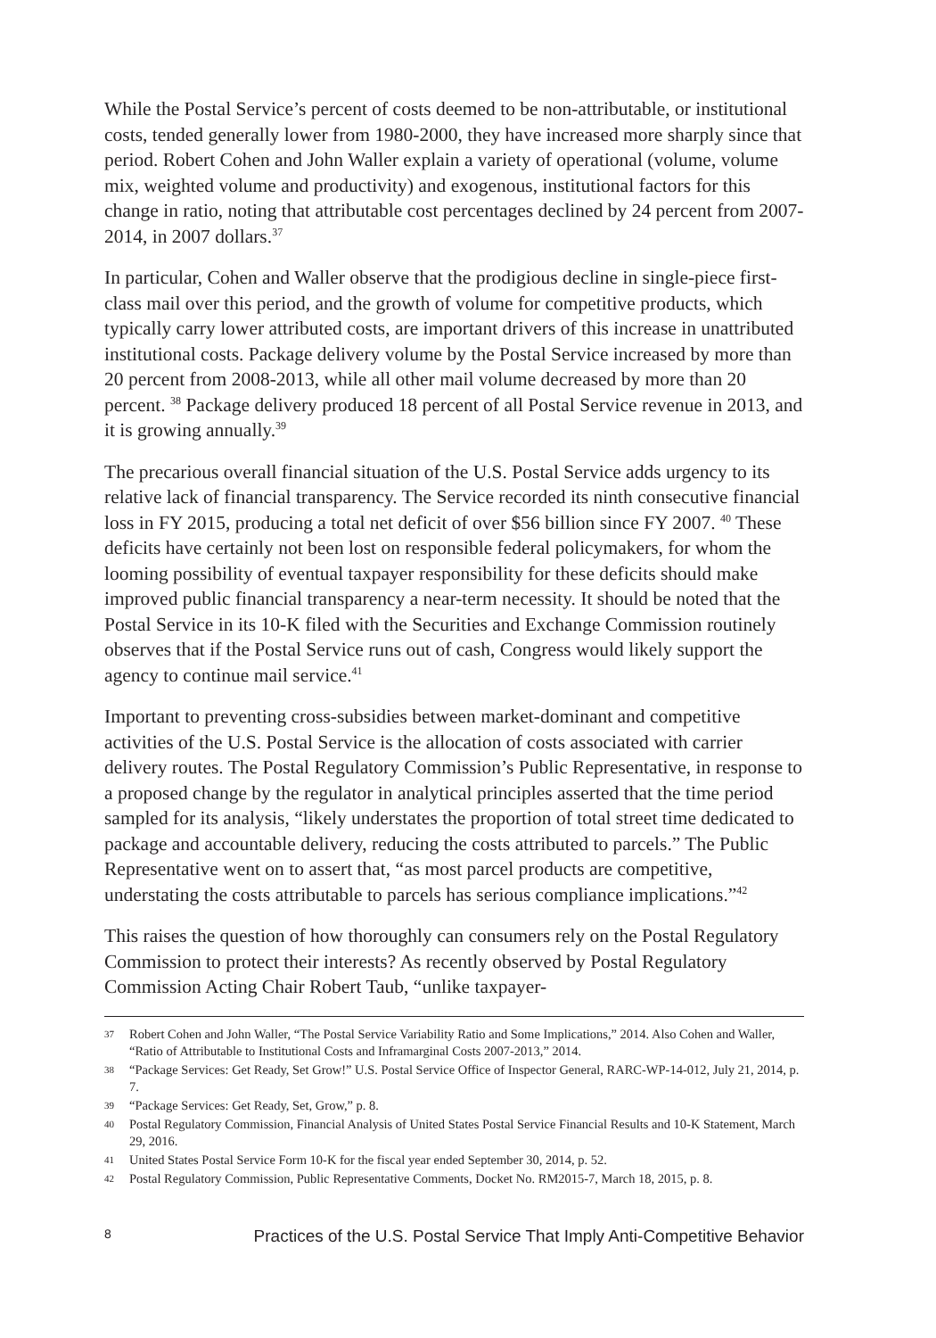While the Postal Service’s percent of costs deemed to be non-attributable, or institutional costs, tended generally lower from 1980-2000, they have increased more sharply since that period. Robert Cohen and John Waller explain a variety of operational (volume, volume mix, weighted volume and productivity) and exogenous, institutional factors for this change in ratio, noting that attributable cost percentages declined by 24 percent from 2007-2014, in 2007 dollars.<sup>37</sup>
In particular, Cohen and Waller observe that the prodigious decline in single-piece first-class mail over this period, and the growth of volume for competitive products, which typically carry lower attributed costs, are important drivers of this increase in unattributed institutional costs. Package delivery volume by the Postal Service increased by more than 20 percent from 2008-2013, while all other mail volume decreased by more than 20 percent. <sup>38</sup> Package delivery produced 18 percent of all Postal Service revenue in 2013, and it is growing annually.<sup>39</sup>
The precarious overall financial situation of the U.S. Postal Service adds urgency to its relative lack of financial transparency. The Service recorded its ninth consecutive financial loss in FY 2015, producing a total net deficit of over $56 billion since FY 2007. <sup>40</sup> These deficits have certainly not been lost on responsible federal policymakers, for whom the looming possibility of eventual taxpayer responsibility for these deficits should make improved public financial transparency a near-term necessity. It should be noted that the Postal Service in its 10-K filed with the Securities and Exchange Commission routinely observes that if the Postal Service runs out of cash, Congress would likely support the agency to continue mail service.<sup>41</sup>
Important to preventing cross-subsidies between market-dominant and competitive activities of the U.S. Postal Service is the allocation of costs associated with carrier delivery routes. The Postal Regulatory Commission’s Public Representative, in response to a proposed change by the regulator in analytical principles asserted that the time period sampled for its analysis, “likely understates the proportion of total street time dedicated to package and accountable delivery, reducing the costs attributed to parcels.” The Public Representative went on to assert that, “as most parcel products are competitive, understating the costs attributable to parcels has serious compliance implications.”<sup>42</sup>
This raises the question of how thoroughly can consumers rely on the Postal Regulatory Commission to protect their interests? As recently observed by Postal Regulatory Commission Acting Chair Robert Taub, “unlike taxpayer-
37 Robert Cohen and John Waller, “The Postal Service Variability Ratio and Some Implications,” 2014. Also Cohen and Waller, “Ratio of Attributable to Institutional Costs and Inframarginal Costs 2007-2013,” 2014.
38 “Package Services: Get Ready, Set Grow!” U.S. Postal Service Office of Inspector General, RARC-WP-14-012, July 21, 2014, p. 7.
39 “Package Services: Get Ready, Set, Grow,” p. 8.
40 Postal Regulatory Commission, Financial Analysis of United States Postal Service Financial Results and 10-K Statement, March 29, 2016.
41 United States Postal Service Form 10-K for the fiscal year ended September 30, 2014, p. 52.
42 Postal Regulatory Commission, Public Representative Comments, Docket No. RM2015-7, March 18, 2015, p. 8.
8 Practices of the U.S. Postal Service That Imply Anti-Competitive Behavior